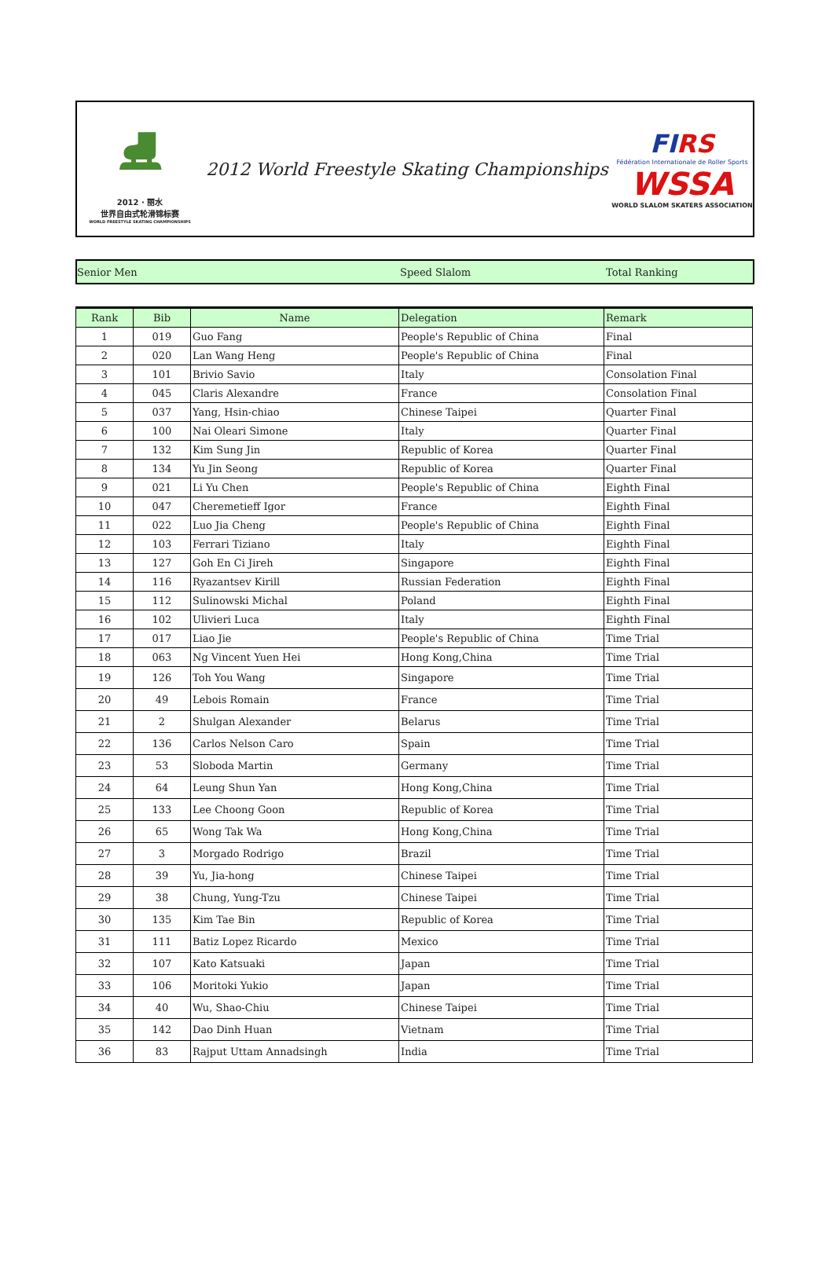⛸
2012 · 丽水
世界自由式轮滑锦标赛
WORLD FREESTYLE SKATING CHAMPIONSHIPS
2012 World Freestyle Skating Championships
FIRS
Fédération Internationale de Roller Sports
WSSA
WORLD SLALOM SKATERS ASSOCIATION
Senior Men Speed Slalom Total Ranking
| Rank | Bib | Name | Delegation | Remark |
| --- | --- | --- | --- | --- |
| 1 | 019 | Guo Fang | People's Republic of China | Final |
| 2 | 020 | Lan Wang Heng | People's Republic of China | Final |
| 3 | 101 | Brivio Savio | Italy | Consolation Final |
| 4 | 045 | Claris Alexandre | France | Consolation Final |
| 5 | 037 | Yang, Hsin-chiao | Chinese Taipei | Quarter Final |
| 6 | 100 | Nai Oleari Simone | Italy | Quarter Final |
| 7 | 132 | Kim Sung Jin | Republic of Korea | Quarter Final |
| 8 | 134 | Yu Jin Seong | Republic of Korea | Quarter Final |
| 9 | 021 | Li Yu Chen | People's Republic of China | Eighth Final |
| 10 | 047 | Cheremetieff Igor | France | Eighth Final |
| 11 | 022 | Luo Jia Cheng | People's Republic of China | Eighth Final |
| 12 | 103 | Ferrari Tiziano | Italy | Eighth Final |
| 13 | 127 | Goh En Ci Jireh | Singapore | Eighth Final |
| 14 | 116 | Ryazantsev Kirill | Russian Federation | Eighth Final |
| 15 | 112 | Sulinowski Michal | Poland | Eighth Final |
| 16 | 102 | Ulivieri Luca | Italy | Eighth Final |
| 17 | 017 | Liao Jie | People's Republic of China | Time Trial |
| 18 | 063 | Ng Vincent Yuen Hei | Hong Kong,China | Time Trial |
| 19 | 126 | Toh You Wang | Singapore | Time Trial |
| 20 | 49 | Lebois Romain | France | Time Trial |
| 21 | 2 | Shulgan Alexander | Belarus | Time Trial |
| 22 | 136 | Carlos Nelson Caro | Spain | Time Trial |
| 23 | 53 | Sloboda Martin | Germany | Time Trial |
| 24 | 64 | Leung Shun Yan | Hong Kong,China | Time Trial |
| 25 | 133 | Lee Choong Goon | Republic of Korea | Time Trial |
| 26 | 65 | Wong Tak Wa | Hong Kong,China | Time Trial |
| 27 | 3 | Morgado Rodrigo | Brazil | Time Trial |
| 28 | 39 | Yu, Jia-hong | Chinese Taipei | Time Trial |
| 29 | 38 | Chung, Yung-Tzu | Chinese Taipei | Time Trial |
| 30 | 135 | Kim Tae Bin | Republic of Korea | Time Trial |
| 31 | 111 | Batiz Lopez Ricardo | Mexico | Time Trial |
| 32 | 107 | Kato Katsuaki | Japan | Time Trial |
| 33 | 106 | Moritoki Yukio | Japan | Time Trial |
| 34 | 40 | Wu, Shao-Chiu | Chinese Taipei | Time Trial |
| 35 | 142 | Dao Dinh Huan | Vietnam | Time Trial |
| 36 | 83 | Rajput Uttam Annadsingh | India | Time Trial |